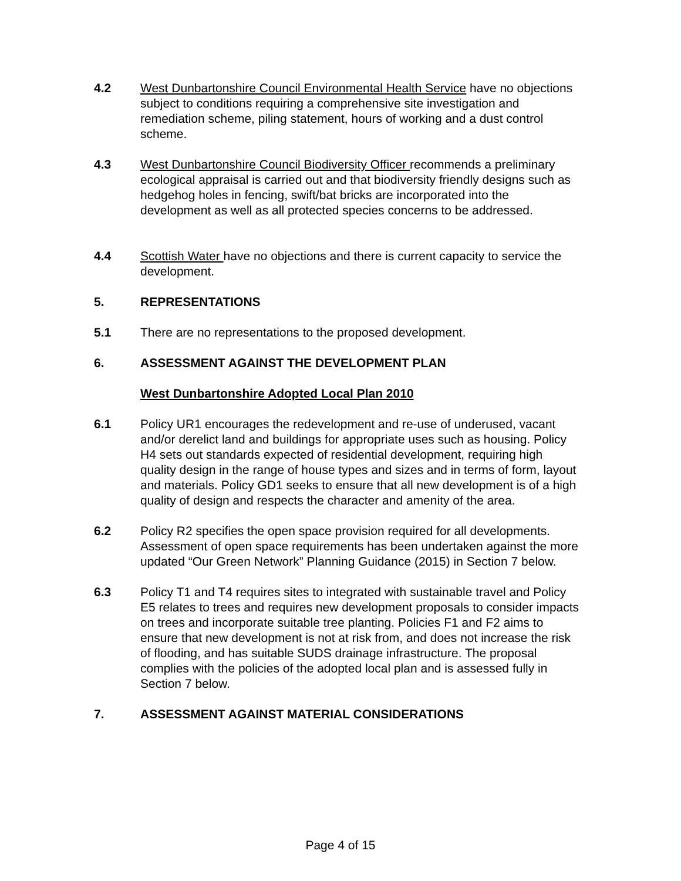4.2 West Dunbartonshire Council Environmental Health Service have no objections subject to conditions requiring a comprehensive site investigation and remediation scheme, piling statement, hours of working and a dust control scheme.
4.3 West Dunbartonshire Council Biodiversity Officer recommends a preliminary ecological appraisal is carried out and that biodiversity friendly designs such as hedgehog holes in fencing, swift/bat bricks are incorporated into the development as well as all protected species concerns to be addressed.
4.4 Scottish Water have no objections and there is current capacity to service the development.
5. REPRESENTATIONS
5.1 There are no representations to the proposed development.
6. ASSESSMENT AGAINST THE DEVELOPMENT PLAN
West Dunbartonshire Adopted Local Plan 2010
6.1 Policy UR1 encourages the redevelopment and re-use of underused, vacant and/or derelict land and buildings for appropriate uses such as housing. Policy H4 sets out standards expected of residential development, requiring high quality design in the range of house types and sizes and in terms of form, layout and materials. Policy GD1 seeks to ensure that all new development is of a high quality of design and respects the character and amenity of the area.
6.2 Policy R2 specifies the open space provision required for all developments. Assessment of open space requirements has been undertaken against the more updated “Our Green Network” Planning Guidance (2015) in Section 7 below.
6.3 Policy T1 and T4 requires sites to integrated with sustainable travel and Policy E5 relates to trees and requires new development proposals to consider impacts on trees and incorporate suitable tree planting. Policies F1 and F2 aims to ensure that new development is not at risk from, and does not increase the risk of flooding, and has suitable SUDS drainage infrastructure. The proposal complies with the policies of the adopted local plan and is assessed fully in Section 7 below.
7. ASSESSMENT AGAINST MATERIAL CONSIDERATIONS
Page 4 of 15